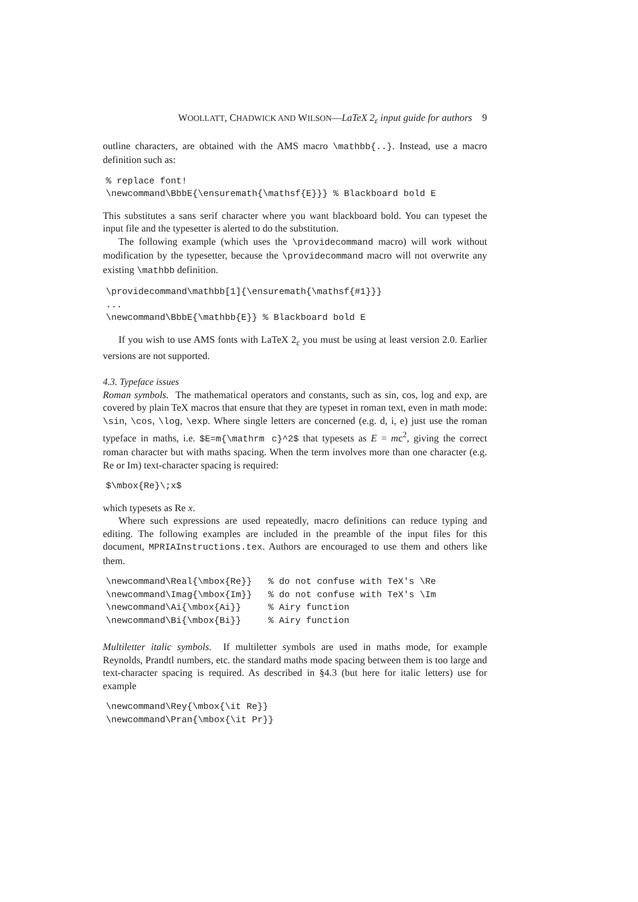WOOLLATT, CHADWICK AND WILSON—LaTeX 2<sub>ε</sub> input guide for authors 9
outline characters, are obtained with the AMS macro \mathbb{..}. Instead, use a macro definition such as:
% replace font!
\newcommand\BbbE{\ensuremath{\mathsf{E}}} % Blackboard bold E
This substitutes a sans serif character where you want blackboard bold. You can typeset the input file and the typesetter is alerted to do the substitution.
The following example (which uses the \providecommand macro) will work without modification by the typesetter, because the \providecommand macro will not overwrite any existing \mathbb definition.
\providecommand\mathbb[1]{\ensuremath{\mathsf{#1}}}
...
\newcommand\BbbE{\mathbb{E}} % Blackboard bold E
If you wish to use AMS fonts with LaTeX 2<sub>ε</sub> you must be using at least version 2.0. Earlier versions are not supported.
4.3. Typeface issues
Roman symbols. The mathematical operators and constants, such as sin, cos, log and exp, are covered by plain TeX macros that ensure that they are typeset in roman text, even in math mode: \sin, \cos, \log, \exp. Where single letters are concerned (e.g. d, i, e) just use the roman typeface in maths, i.e. $E=m{\mathrm c}^2$ that typesets as E = mc<sup>2</sup>, giving the correct roman character but with maths spacing. When the term involves more than one character (e.g. Re or Im) text-character spacing is required:
$\mbox{Re}\;x$
which typesets as Re x.
Where such expressions are used repeatedly, macro definitions can reduce typing and editing. The following examples are included in the preamble of the input files for this document, MPRIAInstructions.tex. Authors are encouraged to use them and others like them.
\newcommand\Real{\mbox{Re}}   % do not confuse with TeX's \Re
\newcommand\Imag{\mbox{Im}}   % do not confuse with TeX's \Im
\newcommand\Ai{\mbox{Ai}}     % Airy function
\newcommand\Bi{\mbox{Bi}}     % Airy function
Multiletter italic symbols. If multiletter symbols are used in maths mode, for example Reynolds, Prandtl numbers, etc. the standard maths mode spacing between them is too large and text-character spacing is required. As described in §4.3 (but here for italic letters) use for example
\newcommand\Rey{\mbox{\it Re}}
\newcommand\Pran{\mbox{\it Pr}}